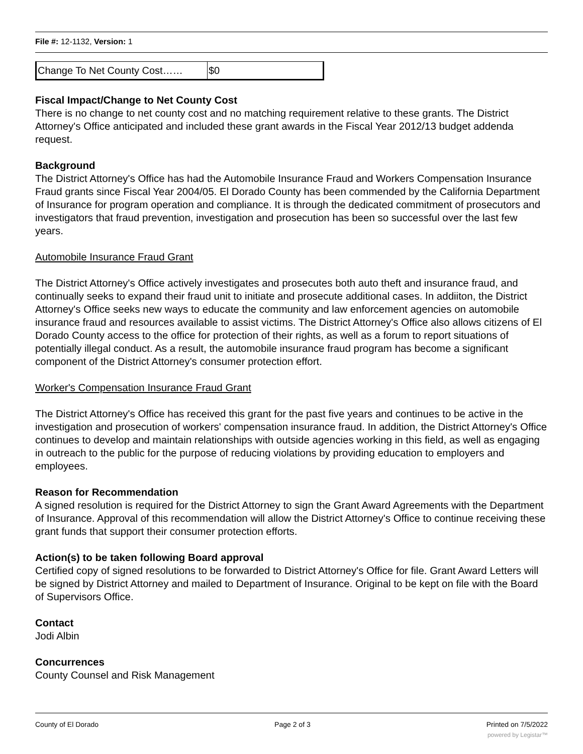File #: 12-1132, Version: 1
| Change To Net County Cost…… | $0 |
Fiscal Impact/Change to Net County Cost
There is no change to net county cost and no matching requirement relative to these grants. The District Attorney's Office anticipated and included these grant awards in the Fiscal Year 2012/13 budget addenda request.
Background
The District Attorney's Office has had the Automobile Insurance Fraud and Workers Compensation Insurance Fraud grants since Fiscal Year 2004/05. El Dorado County has been commended by the California Department of Insurance for program operation and compliance. It is through the dedicated commitment of prosecutors and investigators that fraud prevention, investigation and prosecution has been so successful over the last few years.
Automobile Insurance Fraud Grant
The District Attorney's Office actively investigates and prosecutes both auto theft and insurance fraud, and continually seeks to expand their fraud unit to initiate and prosecute additional cases. In addiiton, the District Attorney's Office seeks new ways to educate the community and law enforcement agencies on automobile insurance fraud and resources available to assist victims. The District Attorney's Office also allows citizens of El Dorado County access to the office for protection of their rights, as well as a forum to report situations of potentially illegal conduct. As a result, the automobile insurance fraud program has become a significant component of the District Attorney's consumer protection effort.
Worker's Compensation Insurance Fraud Grant
The District Attorney's Office has received this grant for the past five years and continues to be active in the investigation and prosecution of workers' compensation insurance fraud. In addition, the District Attorney's Office continues to develop and maintain relationships with outside agencies working in this field, as well as engaging in outreach to the public for the purpose of reducing violations by providing education to employers and employees.
Reason for Recommendation
A signed resolution is required for the District Attorney to sign the Grant Award Agreements with the Department of Insurance. Approval of this recommendation will allow the District Attorney's Office to continue receiving these grant funds that support their consumer protection efforts.
Action(s) to be taken following Board approval
Certified copy of signed resolutions to be forwarded to District Attorney's Office for file. Grant Award Letters will be signed by District Attorney and mailed to Department of Insurance. Original to be kept on file with the Board of Supervisors Office.
Contact
Jodi Albin
Concurrences
County Counsel and Risk Management
County of El Dorado Page 2 of 3 Printed on 7/5/2022
powered by Legistar™